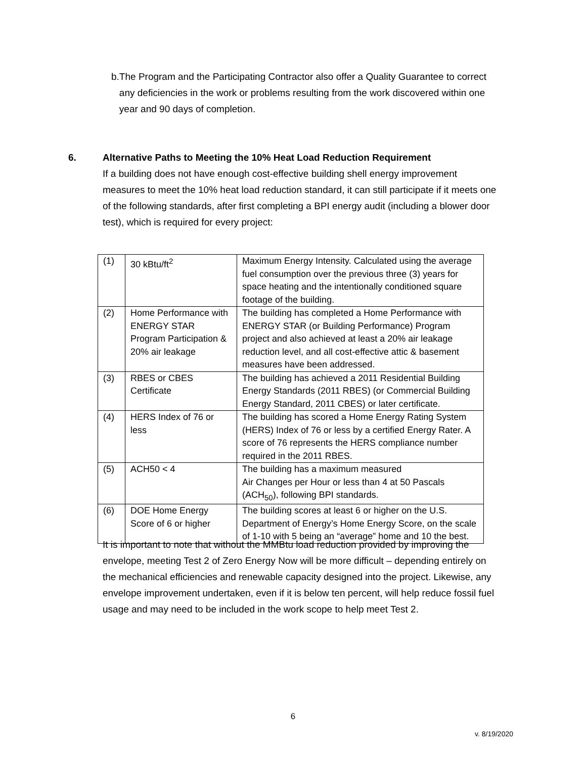b. The Program and the Participating Contractor also offer a Quality Guarantee to correct any deficiencies in the work or problems resulting from the work discovered within one year and 90 days of completion.
6. Alternative Paths to Meeting the 10% Heat Load Reduction Requirement
If a building does not have enough cost-effective building shell energy improvement measures to meet the 10% heat load reduction standard, it can still participate if it meets one of the following standards, after first completing a BPI energy audit (including a blower door test), which is required for every project:
| (1) | 30 kBtu/ft<sup>2</sup> | Maximum Energy Intensity. Calculated using the average fuel consumption over the previous three (3) years for space heating and the intentionally conditioned square footage of the building. |
| (2) | Home Performance with ENERGY STAR Program Participation & 20% air leakage | The building has completed a Home Performance with ENERGY STAR (or Building Performance) Program project and also achieved at least a 20% air leakage reduction level, and all cost-effective attic & basement measures have been addressed. |
| (3) | RBES or CBES Certificate | The building has achieved a 2011 Residential Building Energy Standards (2011 RBES) (or Commercial Building Energy Standard, 2011 CBES) or later certificate. |
| (4) | HERS Index of 76 or less | The building has scored a Home Energy Rating System (HERS) Index of 76 or less by a certified Energy Rater. A score of 76 represents the HERS compliance number required in the 2011 RBES. |
| (5) | ACH50 < 4 | The building has a maximum measured Air Changes per Hour or less than 4 at 50 Pascals (ACH<sub>50</sub>), following BPI standards. |
| (6) | DOE Home Energy Score of 6 or higher | The building scores at least 6 or higher on the U.S. Department of Energy’s Home Energy Score, on the scale of 1-10 with 5 being an “average” home and 10 the best. |
It is important to note that without the MMBtu load reduction provided by improving the envelope, meeting Test 2 of Zero Energy Now will be more difficult – depending entirely on the mechanical efficiencies and renewable capacity designed into the project. Likewise, any envelope improvement undertaken, even if it is below ten percent, will help reduce fossil fuel usage and may need to be included in the work scope to help meet Test 2.
6
v. 8/19/2020